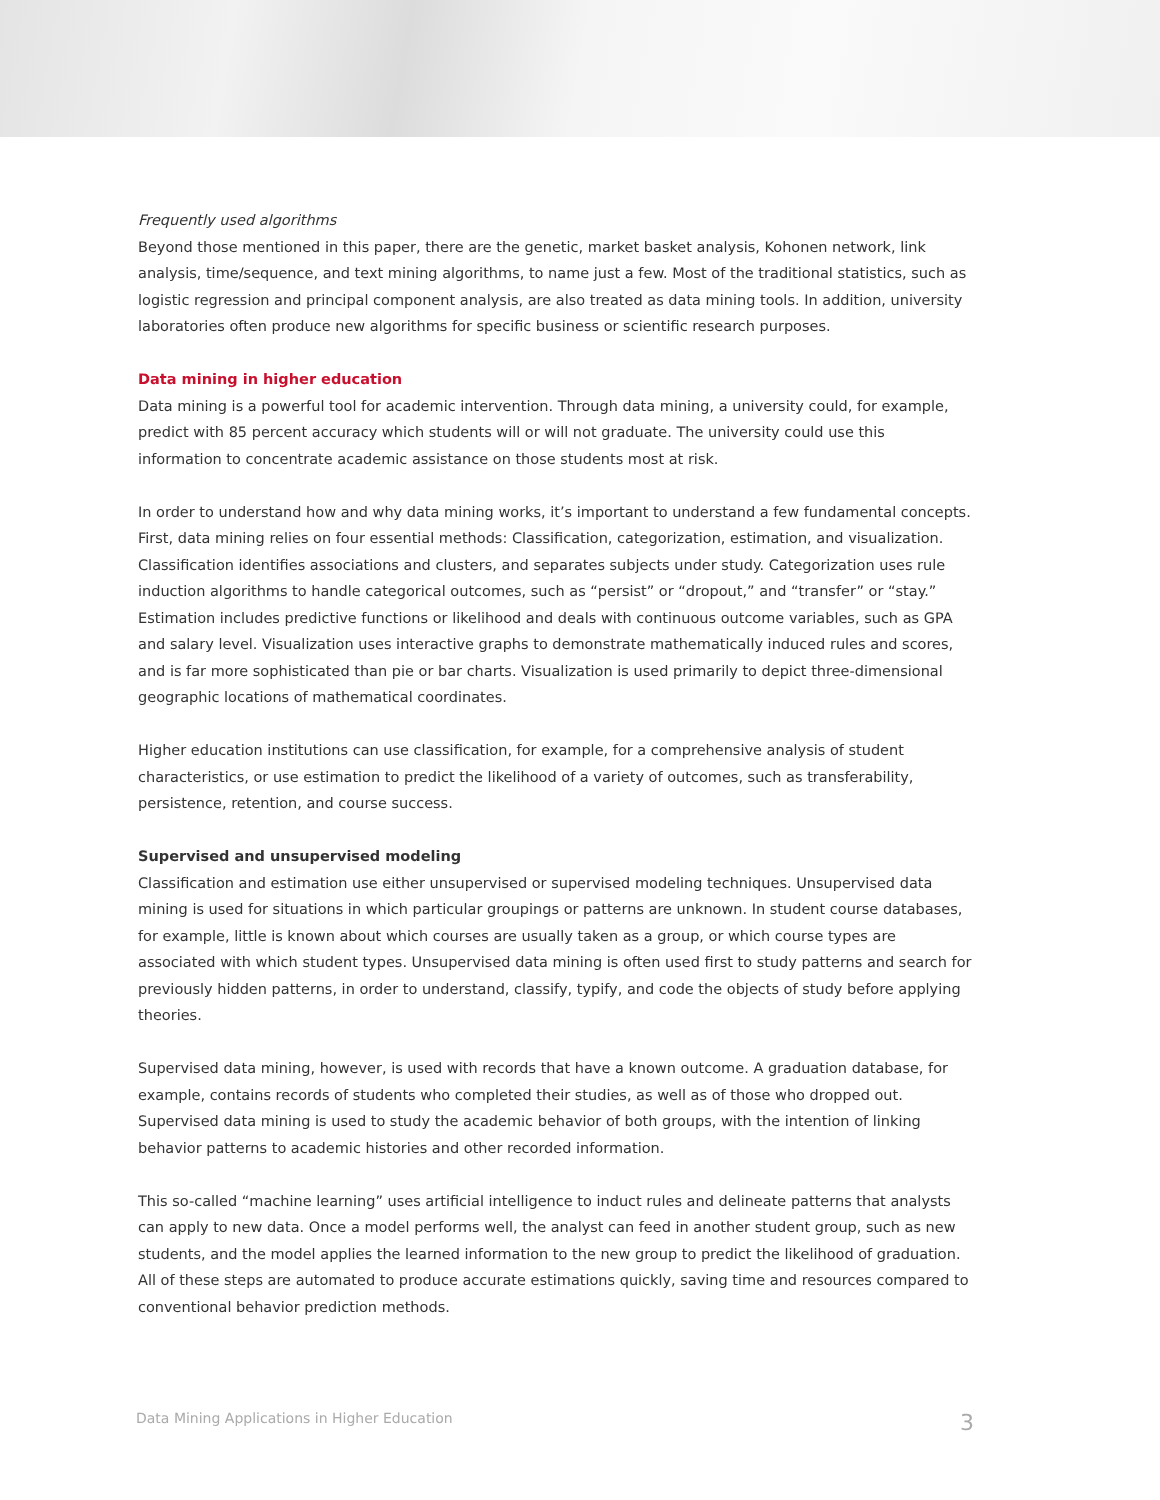Frequently used algorithms
Beyond those mentioned in this paper, there are the genetic, market basket analysis, Kohonen network, link analysis, time/sequence, and text mining algorithms, to name just a few. Most of the traditional statistics, such as logistic regression and principal component analysis, are also treated as data mining tools. In addition, university laboratories often produce new algorithms for specific business or scientific research purposes.
Data mining in higher education
Data mining is a powerful tool for academic intervention. Through data mining, a university could, for example, predict with 85 percent accuracy which students will or will not graduate. The university could use this information to concentrate academic assistance on those students most at risk.
In order to understand how and why data mining works, it’s important to understand a few fundamental concepts. First, data mining relies on four essential methods: Classification, categorization, estimation, and visualization. Classification identifies associations and clusters, and separates subjects under study. Categorization uses rule induction algorithms to handle categorical outcomes, such as “persist” or “dropout,” and “transfer” or “stay.” Estimation includes predictive functions or likelihood and deals with continuous outcome variables, such as GPA and salary level. Visualization uses interactive graphs to demonstrate mathematically induced rules and scores, and is far more sophisticated than pie or bar charts. Visualization is used primarily to depict three-dimensional geographic locations of mathematical coordinates.
Higher education institutions can use classification, for example, for a comprehensive analysis of student characteristics, or use estimation to predict the likelihood of a variety of outcomes, such as transferability, persistence, retention, and course success.
Supervised and unsupervised modeling
Classification and estimation use either unsupervised or supervised modeling techniques. Unsupervised data mining is used for situations in which particular groupings or patterns are unknown. In student course databases, for example, little is known about which courses are usually taken as a group, or which course types are associated with which student types. Unsupervised data mining is often used first to study patterns and search for previously hidden patterns, in order to understand, classify, typify, and code the objects of study before applying theories.
Supervised data mining, however, is used with records that have a known outcome. A graduation database, for example, contains records of students who completed their studies, as well as of those who dropped out. Supervised data mining is used to study the academic behavior of both groups, with the intention of linking behavior patterns to academic histories and other recorded information.
This so-called “machine learning” uses artificial intelligence to induct rules and delineate patterns that analysts can apply to new data. Once a model performs well, the analyst can feed in another student group, such as new students, and the model applies the learned information to the new group to predict the likelihood of graduation. All of these steps are automated to produce accurate estimations quickly, saving time and resources compared to conventional behavior prediction methods.
Data Mining Applications in Higher Education 3